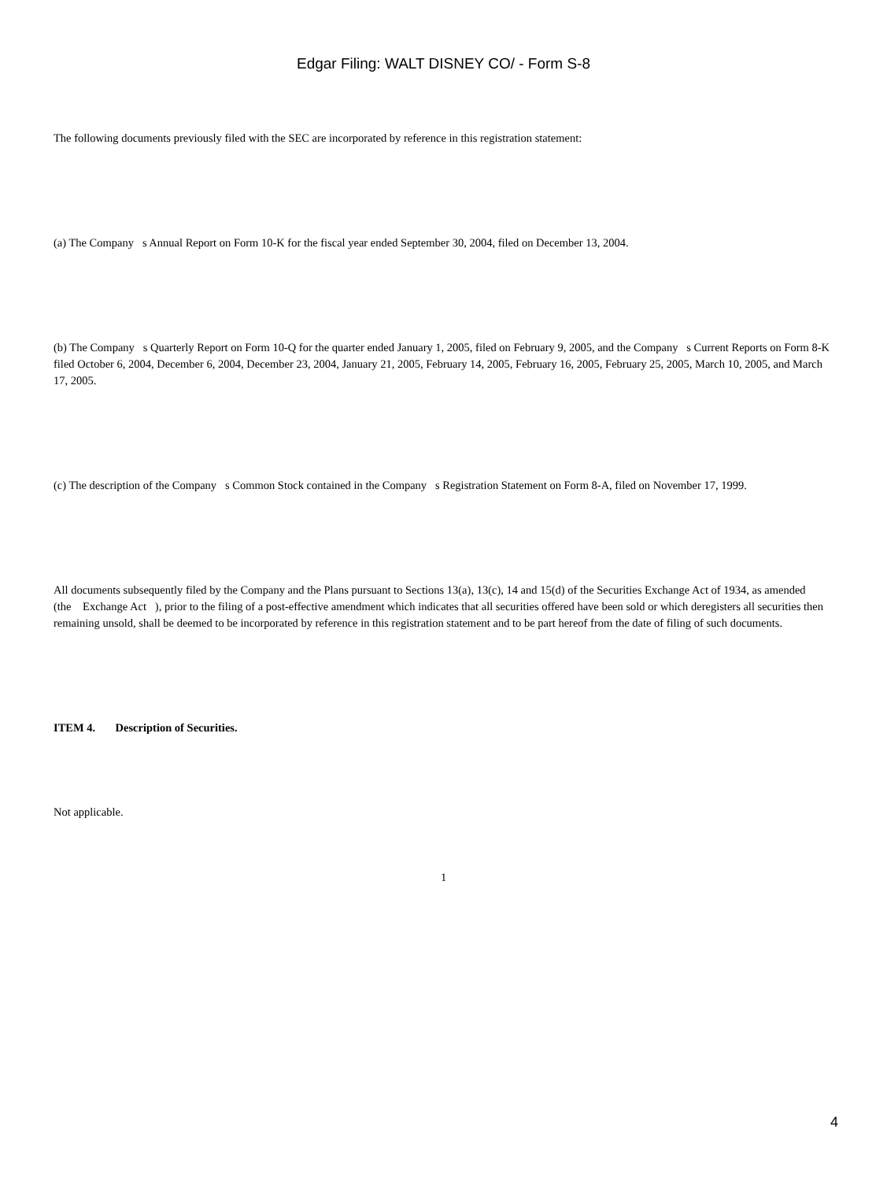Edgar Filing: WALT DISNEY CO/ - Form S-8
The following documents previously filed with the SEC are incorporated by reference in this registration statement:
(a) The Company s Annual Report on Form 10-K for the fiscal year ended September 30, 2004, filed on December 13, 2004.
(b) The Company s Quarterly Report on Form 10-Q for the quarter ended January 1, 2005, filed on February 9, 2005, and the Company s Current Reports on Form 8-K filed October 6, 2004, December 6, 2004, December 23, 2004, January 21, 2005, February 14, 2005, February 16, 2005, February 25, 2005, March 10, 2005, and March 17, 2005.
(c) The description of the Company s Common Stock contained in the Company s Registration Statement on Form 8-A, filed on November 17, 1999.
All documents subsequently filed by the Company and the Plans pursuant to Sections 13(a), 13(c), 14 and 15(d) of the Securities Exchange Act of 1934, as amended (the Exchange Act ), prior to the filing of a post-effective amendment which indicates that all securities offered have been sold or which deregisters all securities then remaining unsold, shall be deemed to be incorporated by reference in this registration statement and to be part hereof from the date of filing of such documents.
ITEM 4. Description of Securities.
Not applicable.
1
4